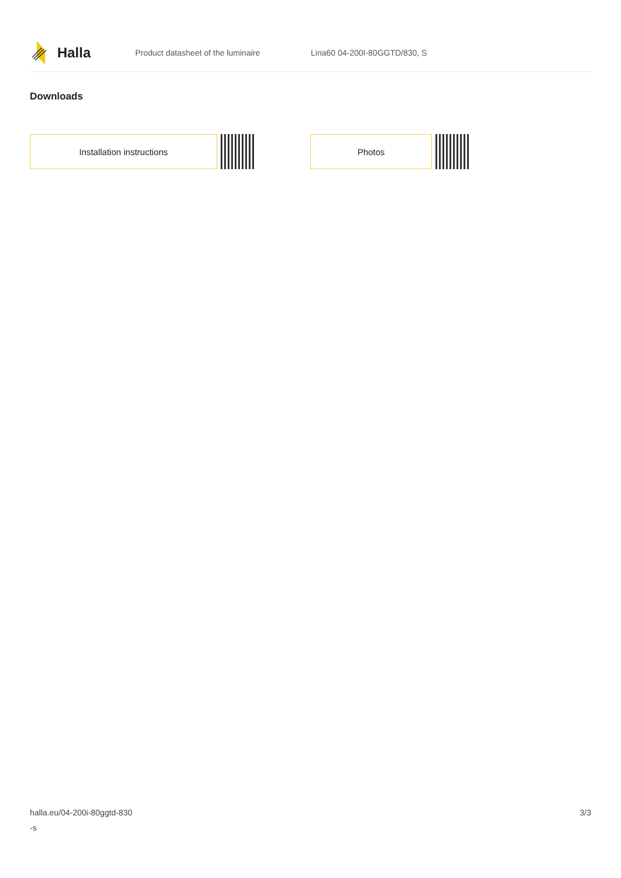Halla
Product datasheet of the luminaire Lina60 04-200I-80GGTD/830, S
Downloads
Installation instructions Photos
halla.eu/04-200i-80ggtd-830
-s
3/3